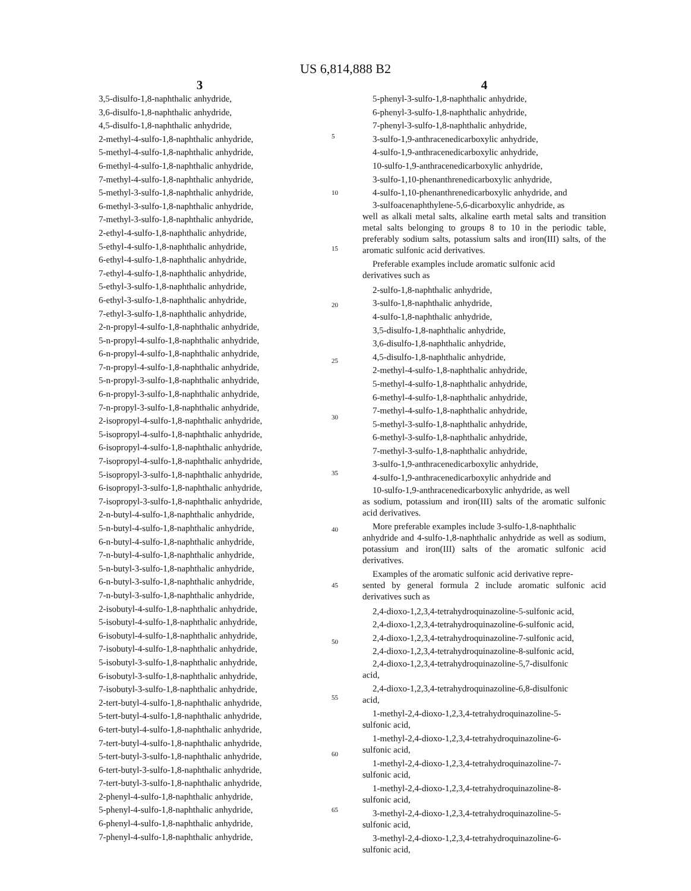US 6,814,888 B2
3
3,5-disulfo-1,8-naphthalic anhydride,
3,6-disulfo-1,8-naphthalic anhydride,
4,5-disulfo-1,8-naphthalic anhydride,
2-methyl-4-sulfo-1,8-naphthalic anhydride,
5-methyl-4-sulfo-1,8-naphthalic anhydride,
6-methyl-4-sulfo-1,8-naphthalic anhydride,
7-methyl-4-sulfo-1,8-naphthalic anhydride,
5-methyl-3-sulfo-1,8-naphthalic anhydride,
6-methyl-3-sulfo-1,8-naphthalic anhydride,
7-methyl-3-sulfo-1,8-naphthalic anhydride,
2-ethyl-4-sulfo-1,8-naphthalic anhydride,
5-ethyl-4-sulfo-1,8-naphthalic anhydride,
6-ethyl-4-sulfo-1,8-naphthalic anhydride,
7-ethyl-4-sulfo-1,8-naphthalic anhydride,
5-ethyl-3-sulfo-1,8-naphthalic anhydride,
6-ethyl-3-sulfo-1,8-naphthalic anhydride,
7-ethyl-3-sulfo-1,8-naphthalic anhydride,
2-n-propyl-4-sulfo-1,8-naphthalic anhydride,
5-n-propyl-4-sulfo-1,8-naphthalic anhydride,
6-n-propyl-4-sulfo-1,8-naphthalic anhydride,
7-n-propyl-4-sulfo-1,8-naphthalic anhydride,
5-n-propyl-3-sulfo-1,8-naphthalic anhydride,
6-n-propyl-3-sulfo-1,8-naphthalic anhydride,
7-n-propyl-3-sulfo-1,8-naphthalic anhydride,
2-isopropyl-4-sulfo-1,8-naphthalic anhydride,
5-isopropyl-4-sulfo-1,8-naphthalic anhydride,
6-isopropyl-4-sulfo-1,8-naphthalic anhydride,
7-isopropyl-4-sulfo-1,8-naphthalic anhydride,
5-isopropyl-3-sulfo-1,8-naphthalic anhydride,
6-isopropyl-3-sulfo-1,8-naphthalic anhydride,
7-isopropyl-3-sulfo-1,8-naphthalic anhydride,
2-n-butyl-4-sulfo-1,8-naphthalic anhydride,
5-n-butyl-4-sulfo-1,8-naphthalic anhydride,
6-n-butyl-4-sulfo-1,8-naphthalic anhydride,
7-n-butyl-4-sulfo-1,8-naphthalic anhydride,
5-n-butyl-3-sulfo-1,8-naphthalic anhydride,
6-n-butyl-3-sulfo-1,8-naphthalic anhydride,
7-n-butyl-3-sulfo-1,8-naphthalic anhydride,
2-isobutyl-4-sulfo-1,8-naphthalic anhydride,
5-isobutyl-4-sulfo-1,8-naphthalic anhydride,
6-isobutyl-4-sulfo-1,8-naphthalic anhydride,
7-isobutyl-4-sulfo-1,8-naphthalic anhydride,
5-isobutyl-3-sulfo-1,8-naphthalic anhydride,
6-isobutyl-3-sulfo-1,8-naphthalic anhydride,
7-isobutyl-3-sulfo-1,8-naphthalic anhydride,
2-tert-butyl-4-sulfo-1,8-naphthalic anhydride,
5-tert-butyl-4-sulfo-1,8-naphthalic anhydride,
6-tert-butyl-4-sulfo-1,8-naphthalic anhydride,
7-tert-butyl-4-sulfo-1,8-naphthalic anhydride,
5-tert-butyl-3-sulfo-1,8-naphthalic anhydride,
6-tert-butyl-3-sulfo-1,8-naphthalic anhydride,
7-tert-butyl-3-sulfo-1,8-naphthalic anhydride,
2-phenyl-4-sulfo-1,8-naphthalic anhydride,
5-phenyl-4-sulfo-1,8-naphthalic anhydride,
6-phenyl-4-sulfo-1,8-naphthalic anhydride,
7-phenyl-4-sulfo-1,8-naphthalic anhydride,
5
10
15
20
25
30
35
40
45
50
55
60
65
4
5-phenyl-3-sulfo-1,8-naphthalic anhydride,
6-phenyl-3-sulfo-1,8-naphthalic anhydride,
7-phenyl-3-sulfo-1,8-naphthalic anhydride,
3-sulfo-1,9-anthracenedicarboxylic anhydride,
4-sulfo-1,9-anthracenedicarboxylic anhydride,
10-sulfo-1,9-anthracenedicarboxylic anhydride,
3-sulfo-1,10-phenanthrenedicarboxylic anhydride,
4-sulfo-1,10-phenanthrenedicarboxylic anhydride, and
3-sulfoacenaphthylene-5,6-dicarboxylic anhydride, as
well as alkali metal salts, alkaline earth metal salts and transition metal salts belonging to groups 8 to 10 in the periodic table, preferably sodium salts, potassium salts and iron(III) salts, of the aromatic sulfonic acid derivatives.
Preferable examples include aromatic sulfonic acid
derivatives such as
2-sulfo-1,8-naphthalic anhydride,
3-sulfo-1,8-naphthalic anhydride,
4-sulfo-1,8-naphthalic anhydride,
3,5-disulfo-1,8-naphthalic anhydride,
3,6-disulfo-1,8-naphthalic anhydride,
4,5-disulfo-1,8-naphthalic anhydride,
2-methyl-4-sulfo-1,8-naphthalic anhydride,
5-methyl-4-sulfo-1,8-naphthalic anhydride,
6-methyl-4-sulfo-1,8-naphthalic anhydride,
7-methyl-4-sulfo-1,8-naphthalic anhydride,
5-methyl-3-sulfo-1,8-naphthalic anhydride,
6-methyl-3-sulfo-1,8-naphthalic anhydride,
7-methyl-3-sulfo-1,8-naphthalic anhydride,
3-sulfo-1,9-anthracenedicarboxylic anhydride,
4-sulfo-1,9-anthracenedicarboxylic anhydride and
10-sulfo-1,9-anthracenedicarboxylic anhydride, as well
as sodium, potassium and iron(III) salts of the aromatic sulfonic acid derivatives.
More preferable examples include 3-sulfo-1,8-naphthalic
anhydride and 4-sulfo-1,8-naphthalic anhydride as well as sodium, potassium and iron(III) salts of the aromatic sulfonic acid derivatives.
Examples of the aromatic sulfonic acid derivative repre-
sented by general formula 2 include aromatic sulfonic acid derivatives such as
2,4-dioxo-1,2,3,4-tetrahydroquinazoline-5-sulfonic acid,
2,4-dioxo-1,2,3,4-tetrahydroquinazoline-6-sulfonic acid,
2,4-dioxo-1,2,3,4-tetrahydroquinazoline-7-sulfonic acid,
2,4-dioxo-1,2,3,4-tetrahydroquinazoline-8-sulfonic acid,
2,4-dioxo-1,2,3,4-tetrahydroquinazoline-5,7-disulfonic
acid,
2,4-dioxo-1,2,3,4-tetrahydroquinazoline-6,8-disulfonic
acid,
1-methyl-2,4-dioxo-1,2,3,4-tetrahydroquinazoline-5-
sulfonic acid,
1-methyl-2,4-dioxo-1,2,3,4-tetrahydroquinazoline-6-
sulfonic acid,
1-methyl-2,4-dioxo-1,2,3,4-tetrahydroquinazoline-7-
sulfonic acid,
1-methyl-2,4-dioxo-1,2,3,4-tetrahydroquinazoline-8-
sulfonic acid,
3-methyl-2,4-dioxo-1,2,3,4-tetrahydroquinazoline-5-
sulfonic acid,
3-methyl-2,4-dioxo-1,2,3,4-tetrahydroquinazoline-6-
sulfonic acid,